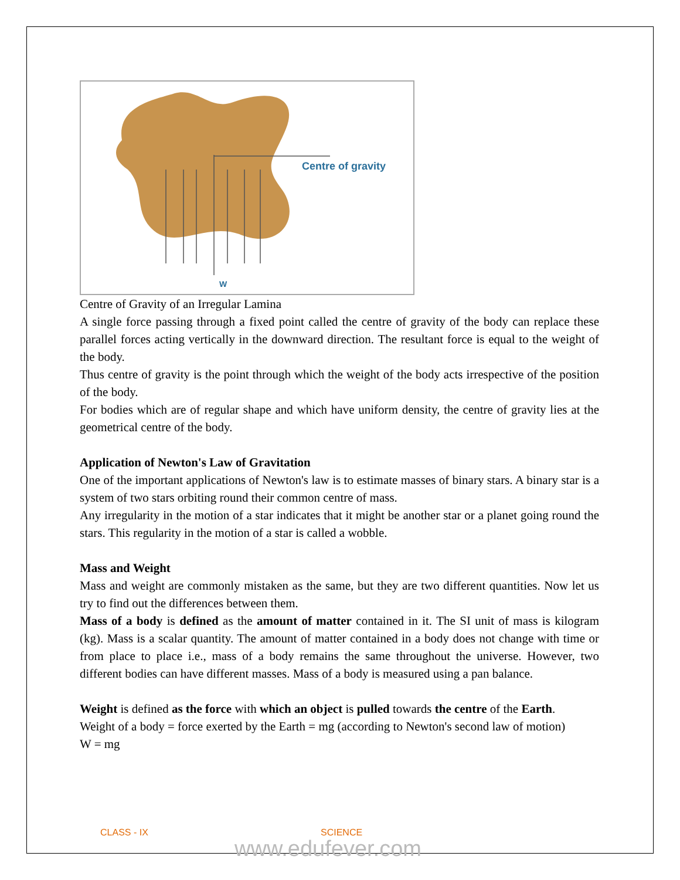Centre of gravity
W
Centre of Gravity of an Irregular Lamina
A single force passing through a fixed point called the centre of gravity of the body can replace these parallel forces acting vertically in the downward direction. The resultant force is equal to the weight of the body.
Thus centre of gravity is the point through which the weight of the body acts irrespective of the position of the body.
For bodies which are of regular shape and which have uniform density, the centre of gravity lies at the geometrical centre of the body.
Application of Newton's Law of Gravitation
One of the important applications of Newton's law is to estimate masses of binary stars. A binary star is a system of two stars orbiting round their common centre of mass.
Any irregularity in the motion of a star indicates that it might be another star or a planet going round the stars. This regularity in the motion of a star is called a wobble.
Mass and Weight
Mass and weight are commonly mistaken as the same, but they are two different quantities. Now let us try to find out the differences between them.
Mass of a body is defined as the amount of matter contained in it. The SI unit of mass is kilogram (kg). Mass is a scalar quantity. The amount of matter contained in a body does not change with time or from place to place i.e., mass of a body remains the same throughout the universe. However, two different bodies can have different masses. Mass of a body is measured using a pan balance.
Weight is defined as the force with which an object is pulled towards the centre of the Earth.
Weight of a body = force exerted by the Earth = mg (according to Newton's second law of motion)
W = mg
CLASS - IX SCIENCE
www.edufever.com